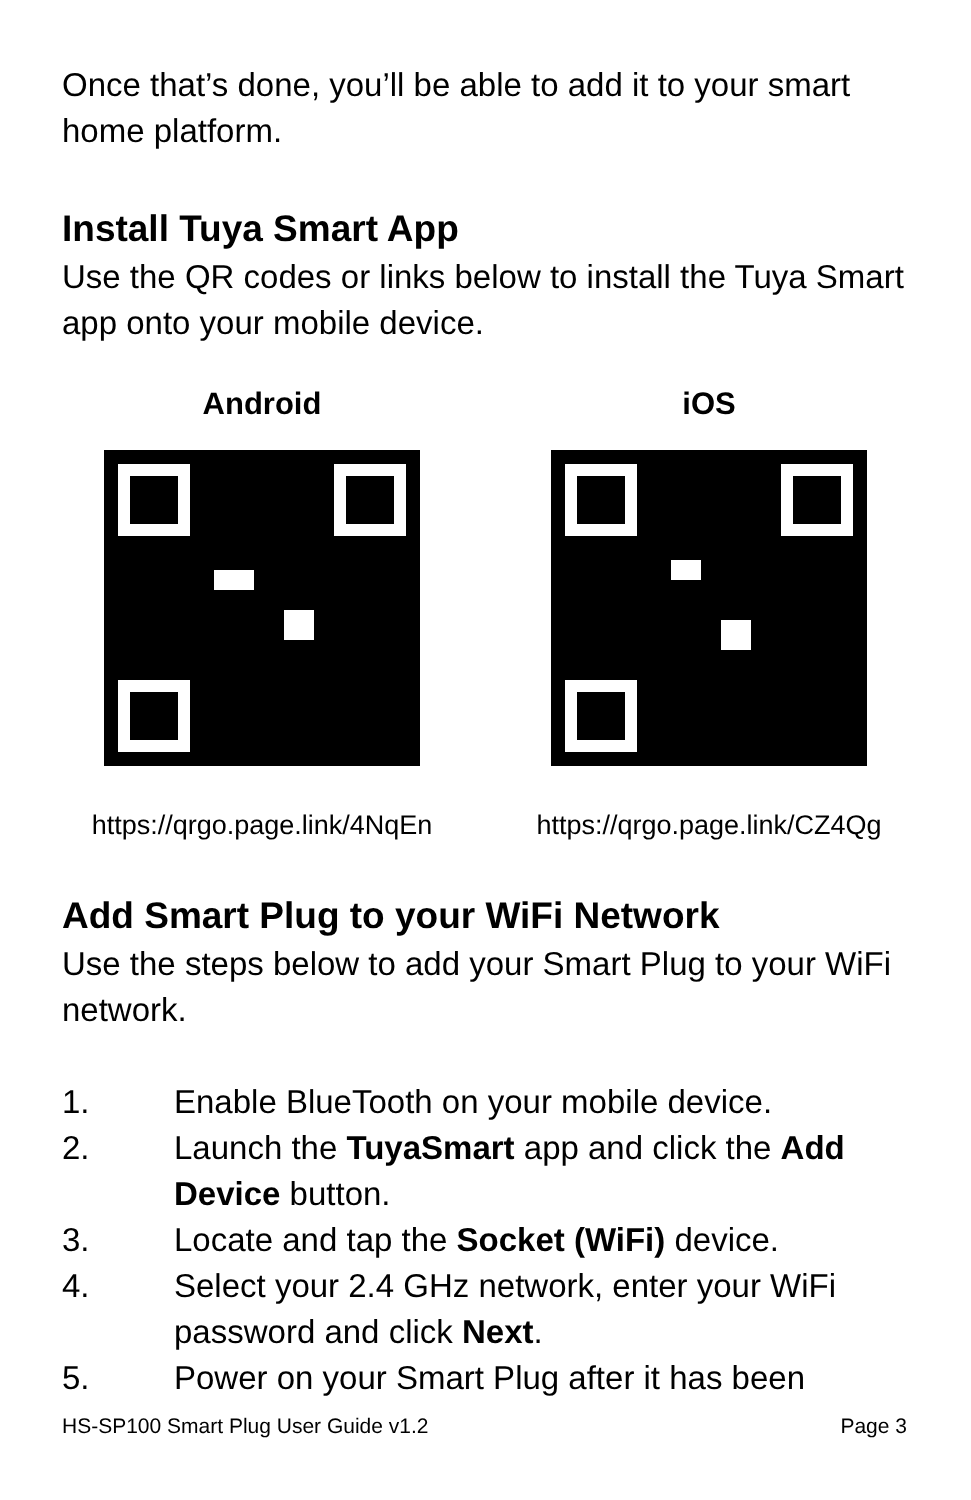Once that’s done, you’ll be able to add it to your smart home platform.
Install Tuya Smart App
Use the QR codes or links below to install the Tuya Smart app onto your mobile device.
Android
https://qrgo.page.link/4NqEn
iOS
https://qrgo.page.link/CZ4Qg
Add Smart Plug to your WiFi Network
Use the steps below to add your Smart Plug to your WiFi network.
1. Enable BlueTooth on your mobile device.
2. Launch the TuyaSmart app and click the Add Device button.
3. Locate and tap the Socket (WiFi) device.
4. Select your 2.4 GHz network, enter your WiFi password and click Next.
5. Power on your Smart Plug after it has been
HS-SP100 Smart Plug User Guide v1.2 Page 3